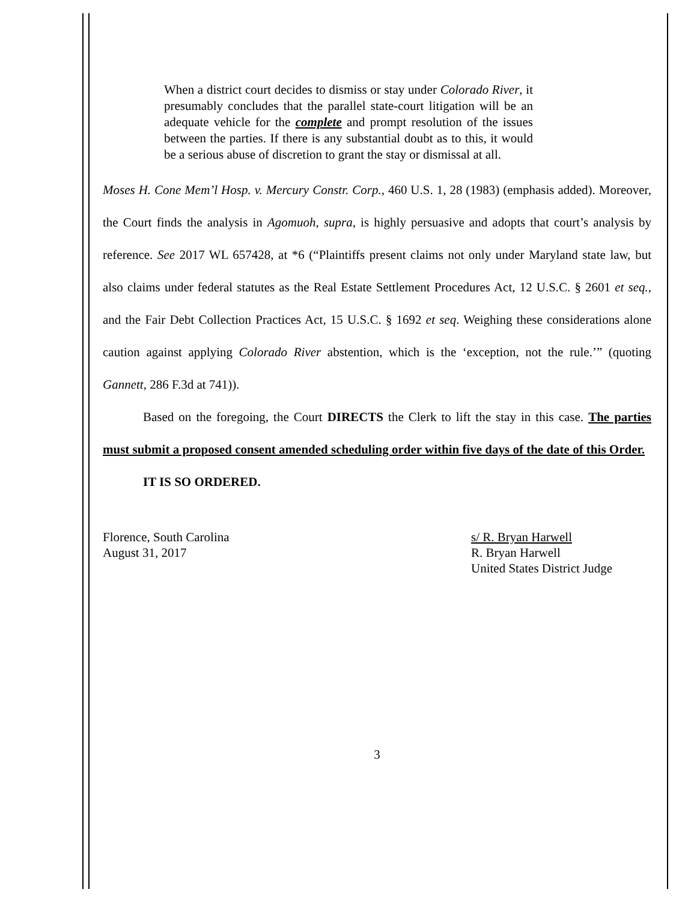When a district court decides to dismiss or stay under Colorado River, it presumably concludes that the parallel state-court litigation will be an adequate vehicle for the complete and prompt resolution of the issues between the parties. If there is any substantial doubt as to this, it would be a serious abuse of discretion to grant the stay or dismissal at all.
Moses H. Cone Mem’l Hosp. v. Mercury Constr. Corp., 460 U.S. 1, 28 (1983) (emphasis added). Moreover, the Court finds the analysis in Agomuoh, supra, is highly persuasive and adopts that court’s analysis by reference. See 2017 WL 657428, at *6 (“Plaintiffs present claims not only under Maryland state law, but also claims under federal statutes as the Real Estate Settlement Procedures Act, 12 U.S.C. § 2601 et seq., and the Fair Debt Collection Practices Act, 15 U.S.C. § 1692 et seq. Weighing these considerations alone caution against applying Colorado River abstention, which is the ‘exception, not the rule.’” (quoting Gannett, 286 F.3d at 741)).
Based on the foregoing, the Court DIRECTS the Clerk to lift the stay in this case. The parties must submit a proposed consent amended scheduling order within five days of the date of this Order.
IT IS SO ORDERED.
Florence, South Carolina
August 31, 2017
s/ R. Bryan Harwell
R. Bryan Harwell
United States District Judge
3